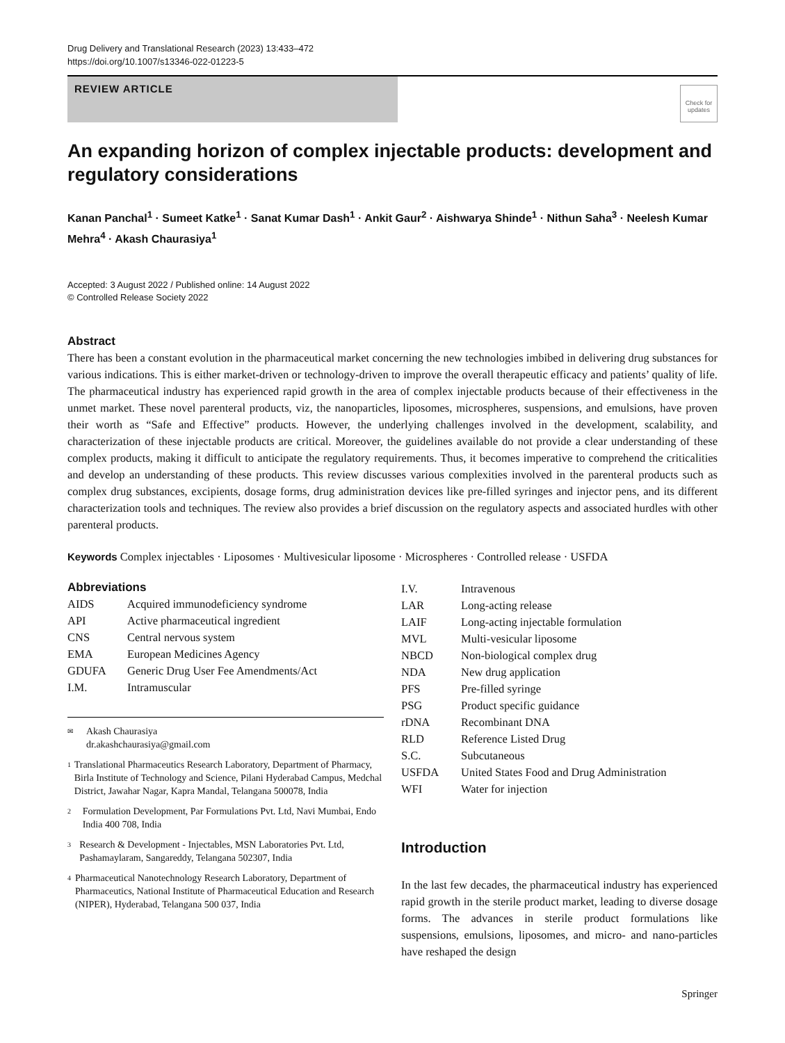Drug Delivery and Translational Research (2023) 13:433–472
https://doi.org/10.1007/s13346-022-01223-5
REVIEW ARTICLE
Check for updates
An expanding horizon of complex injectable products: development and regulatory considerations
Kanan Panchal<sup>1</sup> · Sumeet Katke<sup>1</sup> · Sanat Kumar Dash<sup>1</sup> · Ankit Gaur<sup>2</sup> · Aishwarya Shinde<sup>1</sup> · Nithun Saha<sup>3</sup> · Neelesh Kumar Mehra<sup>4</sup> · Akash Chaurasiya<sup>1</sup>
Accepted: 3 August 2022 / Published online: 14 August 2022
© Controlled Release Society 2022
Abstract
There has been a constant evolution in the pharmaceutical market concerning the new technologies imbibed in delivering drug substances for various indications. This is either market-driven or technology-driven to improve the overall therapeutic efficacy and patients’ quality of life. The pharmaceutical industry has experienced rapid growth in the area of complex injectable products because of their effectiveness in the unmet market. These novel parenteral products, viz, the nanoparticles, liposomes, microspheres, suspensions, and emulsions, have proven their worth as “Safe and Effective” products. However, the underlying challenges involved in the development, scalability, and characterization of these injectable products are critical. Moreover, the guidelines available do not provide a clear understanding of these complex products, making it difficult to anticipate the regulatory requirements. Thus, it becomes imperative to comprehend the criticalities and develop an understanding of these products. This review discusses various complexities involved in the parenteral products such as complex drug substances, excipients, dosage forms, drug administration devices like pre-filled syringes and injector pens, and its different characterization tools and techniques. The review also provides a brief discussion on the regulatory aspects and associated hurdles with other parenteral products.
Keywords Complex injectables · Liposomes · Multivesicular liposome · Microspheres · Controlled release · USFDA
Abbreviations
| AIDS | Acquired immunodeficiency syndrome |
| API | Active pharmaceutical ingredient |
| CNS | Central nervous system |
| EMA | European Medicines Agency |
| GDUFA | Generic Drug User Fee Amendments/Act |
| I.M. | Intramuscular |
✉ Akash Chaurasiya
dr.akashchaurasiya@gmail.com
1 Translational Pharmaceutics Research Laboratory, Department of Pharmacy, Birla Institute of Technology and Science, Pilani Hyderabad Campus, Medchal District, Jawahar Nagar, Kapra Mandal, Telangana 500078, India
2 Formulation Development, Par Formulations Pvt. Ltd, Navi Mumbai, Endo India 400 708, India
3 Research & Development - Injectables, MSN Laboratories Pvt. Ltd, Pashamaylaram, Sangareddy, Telangana 502307, India
4 Pharmaceutical Nanotechnology Research Laboratory, Department of Pharmaceutics, National Institute of Pharmaceutical Education and Research (NIPER), Hyderabad, Telangana 500 037, India
| I.V. | Intravenous |
| LAR | Long-acting release |
| LAIF | Long-acting injectable formulation |
| MVL | Multi-vesicular liposome |
| NBCD | Non-biological complex drug |
| NDA | New drug application |
| PFS | Pre-filled syringe |
| PSG | Product specific guidance |
| rDNA | Recombinant DNA |
| RLD | Reference Listed Drug |
| S.C. | Subcutaneous |
| USFDA | United States Food and Drug Administration |
| WFI | Water for injection |
Introduction
In the last few decades, the pharmaceutical industry has experienced rapid growth in the sterile product market, leading to diverse dosage forms. The advances in sterile product formulations like suspensions, emulsions, liposomes, and micro- and nano-particles have reshaped the design
Springer